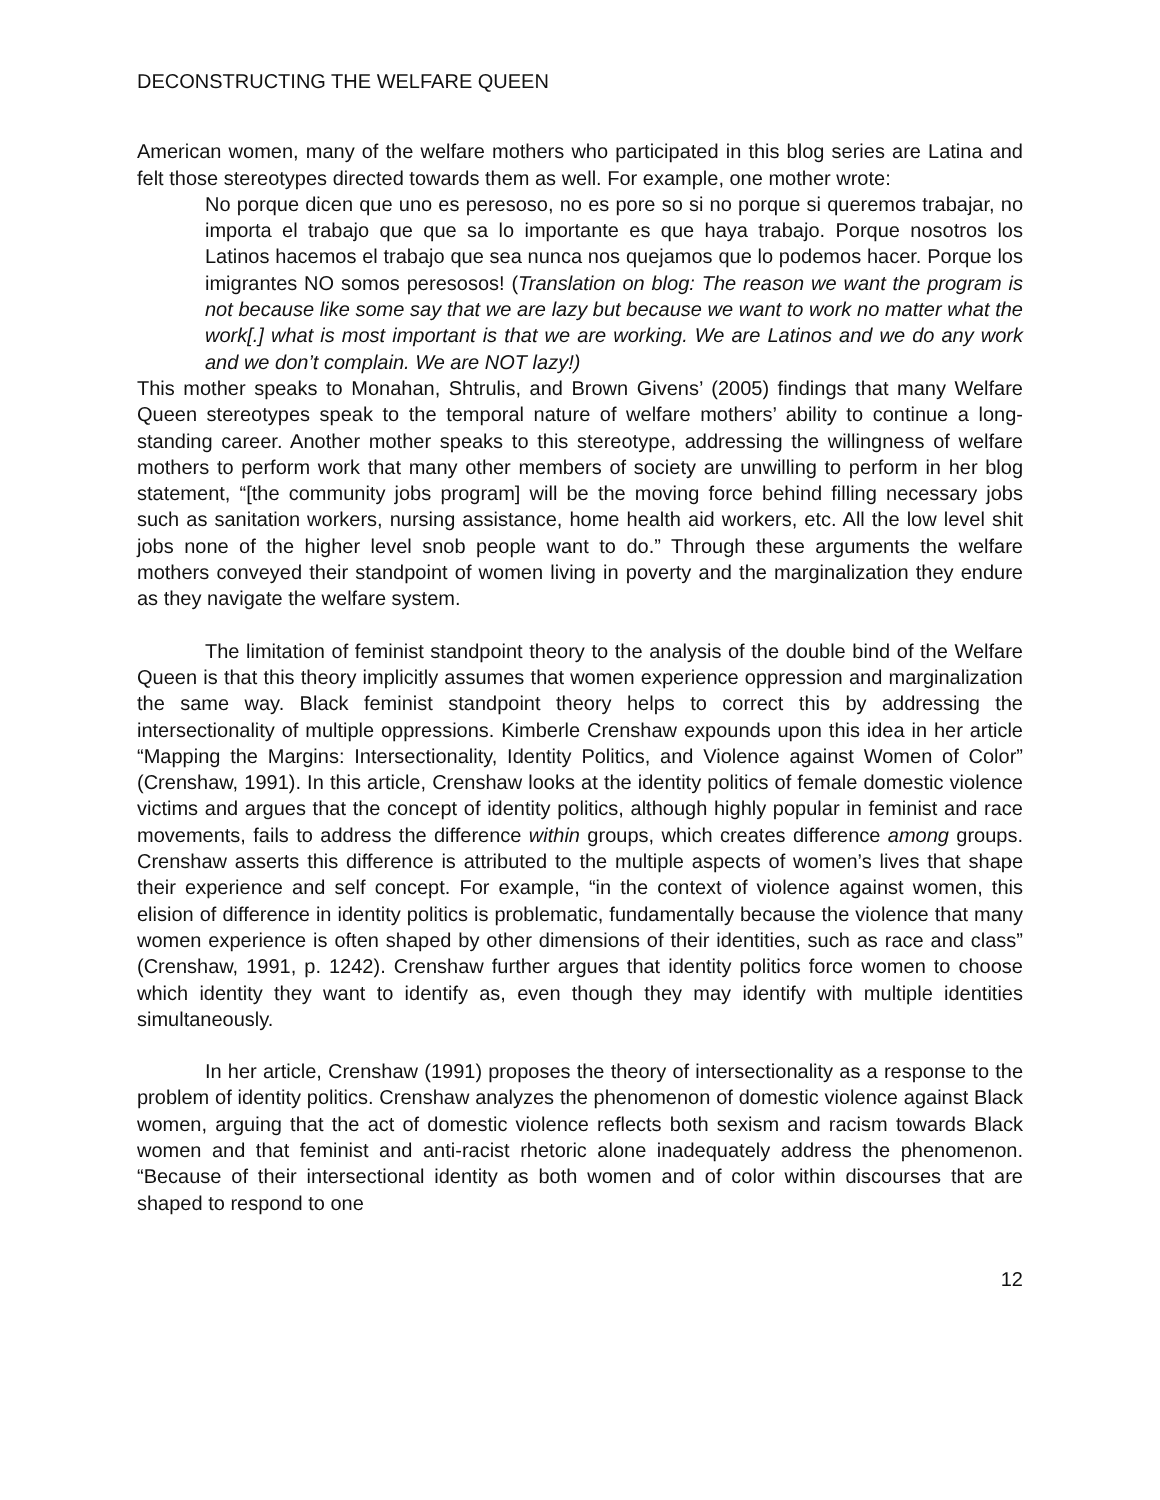DECONSTRUCTING THE WELFARE QUEEN
American women, many of the welfare mothers who participated in this blog series are Latina and felt those stereotypes directed towards them as well. For example, one mother wrote:
No porque dicen que uno es peresoso, no es pore so si no porque si queremos trabajar, no importa el trabajo que que sa lo importante es que haya trabajo. Porque nosotros los Latinos hacemos el trabajo que sea nunca nos quejamos que lo podemos hacer. Porque los imigrantes NO somos peresosos! (Translation on blog: The reason we want the program is not because like some say that we are lazy but because we want to work no matter what the work[.] what is most important is that we are working. We are Latinos and we do any work and we don’t complain. We are NOT lazy!)
This mother speaks to Monahan, Shtrulis, and Brown Givens’ (2005) findings that many Welfare Queen stereotypes speak to the temporal nature of welfare mothers’ ability to continue a long-standing career. Another mother speaks to this stereotype, addressing the willingness of welfare mothers to perform work that many other members of society are unwilling to perform in her blog statement, “[the community jobs program] will be the moving force behind filling necessary jobs such as sanitation workers, nursing assistance, home health aid workers, etc. All the low level shit jobs none of the higher level snob people want to do.” Through these arguments the welfare mothers conveyed their standpoint of women living in poverty and the marginalization they endure as they navigate the welfare system.
The limitation of feminist standpoint theory to the analysis of the double bind of the Welfare Queen is that this theory implicitly assumes that women experience oppression and marginalization the same way. Black feminist standpoint theory helps to correct this by addressing the intersectionality of multiple oppressions. Kimberle Crenshaw expounds upon this idea in her article “Mapping the Margins: Intersectionality, Identity Politics, and Violence against Women of Color” (Crenshaw, 1991). In this article, Crenshaw looks at the identity politics of female domestic violence victims and argues that the concept of identity politics, although highly popular in feminist and race movements, fails to address the difference within groups, which creates difference among groups. Crenshaw asserts this difference is attributed to the multiple aspects of women’s lives that shape their experience and self concept. For example, “in the context of violence against women, this elision of difference in identity politics is problematic, fundamentally because the violence that many women experience is often shaped by other dimensions of their identities, such as race and class” (Crenshaw, 1991, p. 1242). Crenshaw further argues that identity politics force women to choose which identity they want to identify as, even though they may identify with multiple identities simultaneously.
In her article, Crenshaw (1991) proposes the theory of intersectionality as a response to the problem of identity politics. Crenshaw analyzes the phenomenon of domestic violence against Black women, arguing that the act of domestic violence reflects both sexism and racism towards Black women and that feminist and anti-racist rhetoric alone inadequately address the phenomenon. “Because of their intersectional identity as both women and of color within discourses that are shaped to respond to one
12